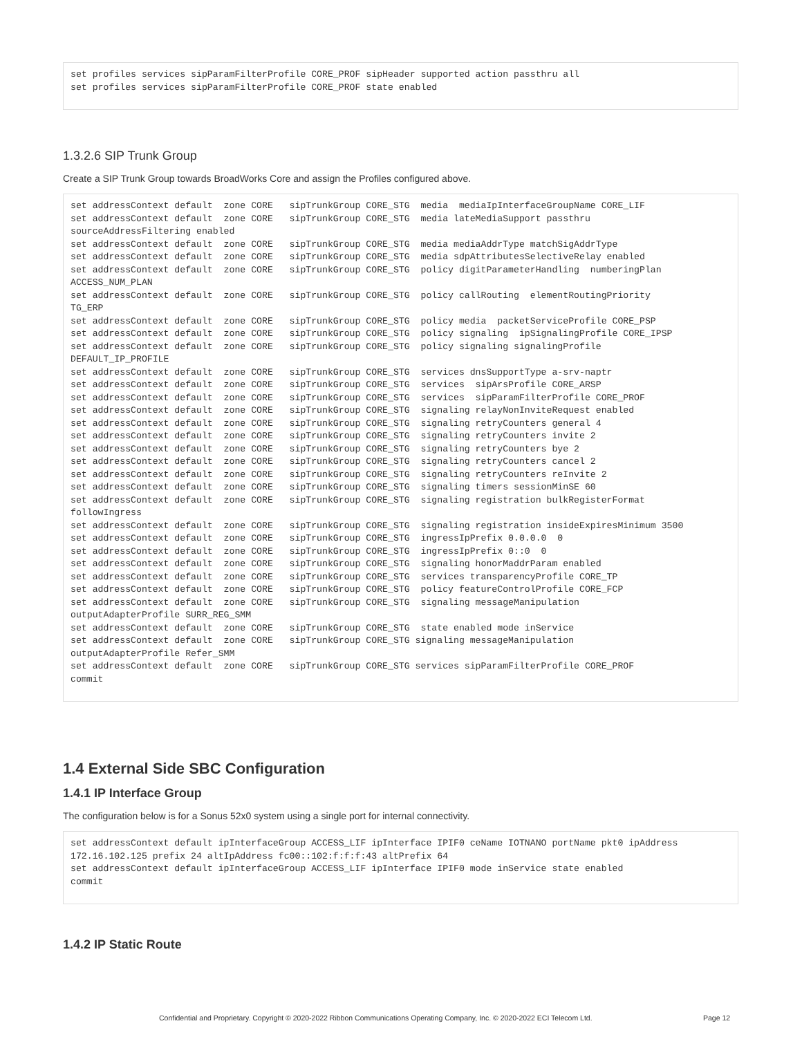set profiles services sipParamFilterProfile CORE_PROF sipHeader supported action passthru all
set profiles services sipParamFilterProfile CORE_PROF state enabled
1.3.2.6 SIP Trunk Group
Create a SIP Trunk Group towards BroadWorks Core and assign the Profiles configured above.
set addressContext default  zone CORE   sipTrunkGroup CORE_STG  media  mediaIpInterfaceGroupName CORE_LIF
set addressContext default  zone CORE   sipTrunkGroup CORE_STG  media lateMediaSupport passthru
sourceAddressFiltering enabled
set addressContext default  zone CORE   sipTrunkGroup CORE_STG  media mediaAddrType matchSigAddrType
set addressContext default  zone CORE   sipTrunkGroup CORE_STG  media sdpAttributesSelectiveRelay enabled
set addressContext default  zone CORE   sipTrunkGroup CORE_STG  policy digitParameterHandling  numberingPlan
ACCESS_NUM_PLAN
set addressContext default  zone CORE   sipTrunkGroup CORE_STG  policy callRouting  elementRoutingPriority
TG_ERP
set addressContext default  zone CORE   sipTrunkGroup CORE_STG  policy media  packetServiceProfile CORE_PSP
set addressContext default  zone CORE   sipTrunkGroup CORE_STG  policy signaling  ipSignalingProfile CORE_IPSP
set addressContext default  zone CORE   sipTrunkGroup CORE_STG  policy signaling signalingProfile
DEFAULT_IP_PROFILE
set addressContext default  zone CORE   sipTrunkGroup CORE_STG  services dnsSupportType a-srv-naptr
set addressContext default  zone CORE   sipTrunkGroup CORE_STG  services  sipArsProfile CORE_ARSP
set addressContext default  zone CORE   sipTrunkGroup CORE_STG  services  sipParamFilterProfile CORE_PROF
set addressContext default  zone CORE   sipTrunkGroup CORE_STG  signaling relayNonInviteRequest enabled
set addressContext default  zone CORE   sipTrunkGroup CORE_STG  signaling retryCounters general 4
set addressContext default  zone CORE   sipTrunkGroup CORE_STG  signaling retryCounters invite 2
set addressContext default  zone CORE   sipTrunkGroup CORE_STG  signaling retryCounters bye 2
set addressContext default  zone CORE   sipTrunkGroup CORE_STG  signaling retryCounters cancel 2
set addressContext default  zone CORE   sipTrunkGroup CORE_STG  signaling retryCounters reInvite 2
set addressContext default  zone CORE   sipTrunkGroup CORE_STG  signaling timers sessionMinSE 60
set addressContext default  zone CORE   sipTrunkGroup CORE_STG  signaling registration bulkRegisterFormat
followIngress
set addressContext default  zone CORE   sipTrunkGroup CORE_STG  signaling registration insideExpiresMinimum 3500
set addressContext default  zone CORE   sipTrunkGroup CORE_STG  ingressIpPrefix 0.0.0.0  0
set addressContext default  zone CORE   sipTrunkGroup CORE_STG  ingressIpPrefix 0::0  0
set addressContext default  zone CORE   sipTrunkGroup CORE_STG  signaling honorMaddrParam enabled
set addressContext default  zone CORE   sipTrunkGroup CORE_STG  services transparencyProfile CORE_TP
set addressContext default  zone CORE   sipTrunkGroup CORE_STG  policy featureControlProfile CORE_FCP
set addressContext default  zone CORE   sipTrunkGroup CORE_STG  signaling messageManipulation
outputAdapterProfile SURR_REG_SMM
set addressContext default  zone CORE   sipTrunkGroup CORE_STG  state enabled mode inService
set addressContext default  zone CORE   sipTrunkGroup CORE_STG signaling messageManipulation
outputAdapterProfile Refer_SMM
set addressContext default  zone CORE   sipTrunkGroup CORE_STG services sipParamFilterProfile CORE_PROF
commit
1.4 External Side SBC Configuration
1.4.1 IP Interface Group
The configuration below is for a Sonus 52x0 system using a single port for internal connectivity.
set addressContext default ipInterfaceGroup ACCESS_LIF ipInterface IPIF0 ceName IOTNANO portName pkt0 ipAddress
172.16.102.125 prefix 24 altIpAddress fc00::102:f:f:f:43 altPrefix 64
set addressContext default ipInterfaceGroup ACCESS_LIF ipInterface IPIF0 mode inService state enabled
commit
1.4.2 IP Static Route
Confidential and Proprietary. Copyright © 2020-2022 Ribbon Communications Operating Company, Inc. © 2020-2022 ECI Telecom Ltd. Page 12